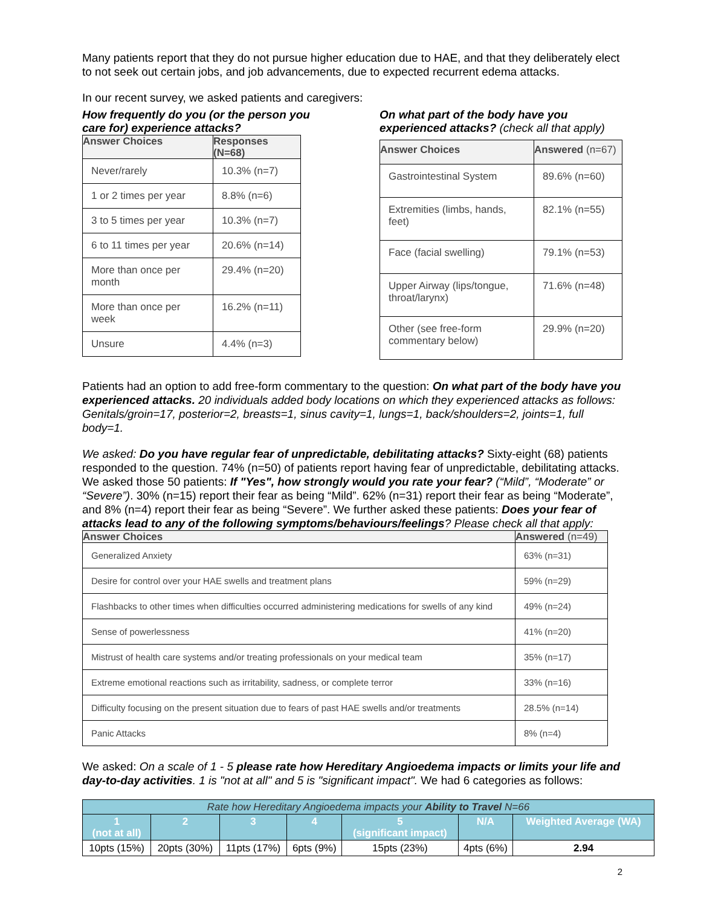Many patients report that they do not pursue higher education due to HAE, and that they deliberately elect to not seek out certain jobs, and job advancements, due to expected recurrent edema attacks.
In our recent survey, we asked patients and caregivers:
How frequently do you (or the person you care for) experience attacks?
| Answer Choices | Responses (N=68) |
| --- | --- |
| Never/rarely | 10.3% (n=7) |
| 1 or 2 times per year | 8.8% (n=6) |
| 3 to 5 times per year | 10.3% (n=7) |
| 6 to 11 times per year | 20.6% (n=14) |
| More than once per month | 29.4% (n=20) |
| More than once per week | 16.2% (n=11) |
| Unsure | 4.4% (n=3) |
On what part of the body have you experienced attacks? (check all that apply)
| Answer Choices | Answered (n=67) |
| --- | --- |
| Gastrointestinal System | 89.6% (n=60) |
| Extremities (limbs, hands, feet) | 82.1% (n=55) |
| Face (facial swelling) | 79.1% (n=53) |
| Upper Airway (lips/tongue, throat/larynx) | 71.6% (n=48) |
| Other (see free-form commentary below) | 29.9% (n=20) |
Patients had an option to add free-form commentary to the question: On what part of the body have you experienced attacks. 20 individuals added body locations on which they experienced attacks as follows: Genitals/groin=17, posterior=2, breasts=1, sinus cavity=1, lungs=1, back/shoulders=2, joints=1, full body=1.
We asked: Do you have regular fear of unpredictable, debilitating attacks? Sixty-eight (68) patients responded to the question. 74% (n=50) of patients report having fear of unpredictable, debilitating attacks. We asked those 50 patients: If "Yes", how strongly would you rate your fear? (“Mild”, “Moderate” or “Severe”). 30% (n=15) report their fear as being “Mild”. 62% (n=31) report their fear as being “Moderate”, and 8% (n=4) report their fear as being “Severe”. We further asked these patients: Does your fear of attacks lead to any of the following symptoms/behaviours/feelings? Please check all that apply:
| Answer Choices | Answered (n=49) |
| --- | --- |
| Generalized Anxiety | 63% (n=31) |
| Desire for control over your HAE swells and treatment plans | 59% (n=29) |
| Flashbacks to other times when difficulties occurred administering medications for swells of any kind | 49% (n=24) |
| Sense of powerlessness | 41% (n=20) |
| Mistrust of health care systems and/or treating professionals on your medical team | 35% (n=17) |
| Extreme emotional reactions such as irritability, sadness, or complete terror | 33% (n=16) |
| Difficulty focusing on the present situation due to fears of past HAE swells and/or treatments | 28.5% (n=14) |
| Panic Attacks | 8% (n=4) |
We asked: On a scale of 1 - 5 please rate how Hereditary Angioedema impacts or limits your life and day-to-day activities. 1 is "not at all" and 5 is "significant impact". We had 6 categories as follows:
| Rate how Hereditary Angioedema impacts your Ability to Travel N=66 | | | | | | |
| --- | --- | --- | --- | --- | --- | --- |
| 1 (not at all) | 2 | 3 | 4 | 5 (significant impact) | N/A | Weighted Average (WA) |
| 10pts (15%) | 20pts (30%) | 11pts (17%) | 6pts (9%) | 15pts (23%) | 4pts (6%) | 2.94 |
2